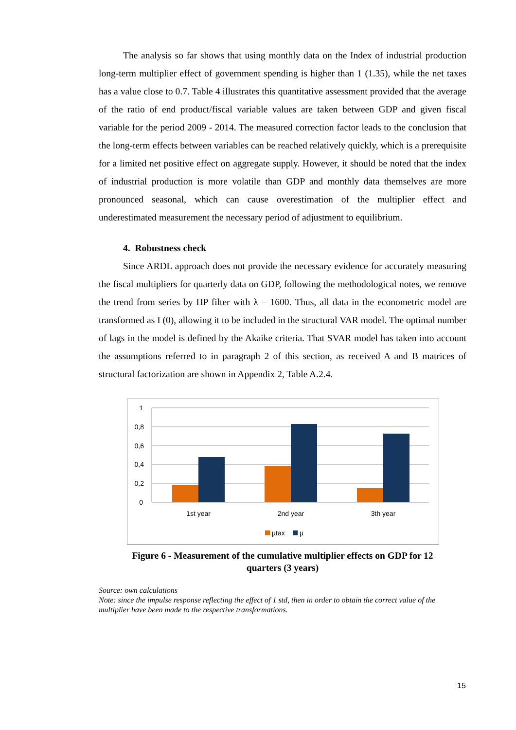The analysis so far shows that using monthly data on the Index of industrial production long-term multiplier effect of government spending is higher than 1 (1.35), while the net taxes has a value close to 0.7. Table 4 illustrates this quantitative assessment provided that the average of the ratio of end product/fiscal variable values are taken between GDP and given fiscal variable for the period 2009 - 2014. The measured correction factor leads to the conclusion that the long-term effects between variables can be reached relatively quickly, which is a prerequisite for a limited net positive effect on aggregate supply. However, it should be noted that the index of industrial production is more volatile than GDP and monthly data themselves are more pronounced seasonal, which can cause overestimation of the multiplier effect and underestimated measurement the necessary period of adjustment to equilibrium.
4. Robustness check
Since ARDL approach does not provide the necessary evidence for accurately measuring the fiscal multipliers for quarterly data on GDP, following the methodological notes, we remove the trend from series by HP filter with λ = 1600. Thus, all data in the econometric model are transformed as I (0), allowing it to be included in the structural VAR model. The optimal number of lags in the model is defined by the Akaike criteria. That SVAR model has taken into account the assumptions referred to in paragraph 2 of this section, as received A and B matrices of structural factorization are shown in Appendix 2, Table A.2.4.
1
0,8
0,6
0,4
0,2
0
1st year
2nd year
3th year
µtax
µ
Figure 6 - Measurement of the cumulative multiplier effects on GDP for 12
quarters (3 years)
Source: own calculations
Note: since the impulse response reflecting the effect of 1 std, then in order to obtain the correct value of the multiplier have been made to the respective transformations.
15